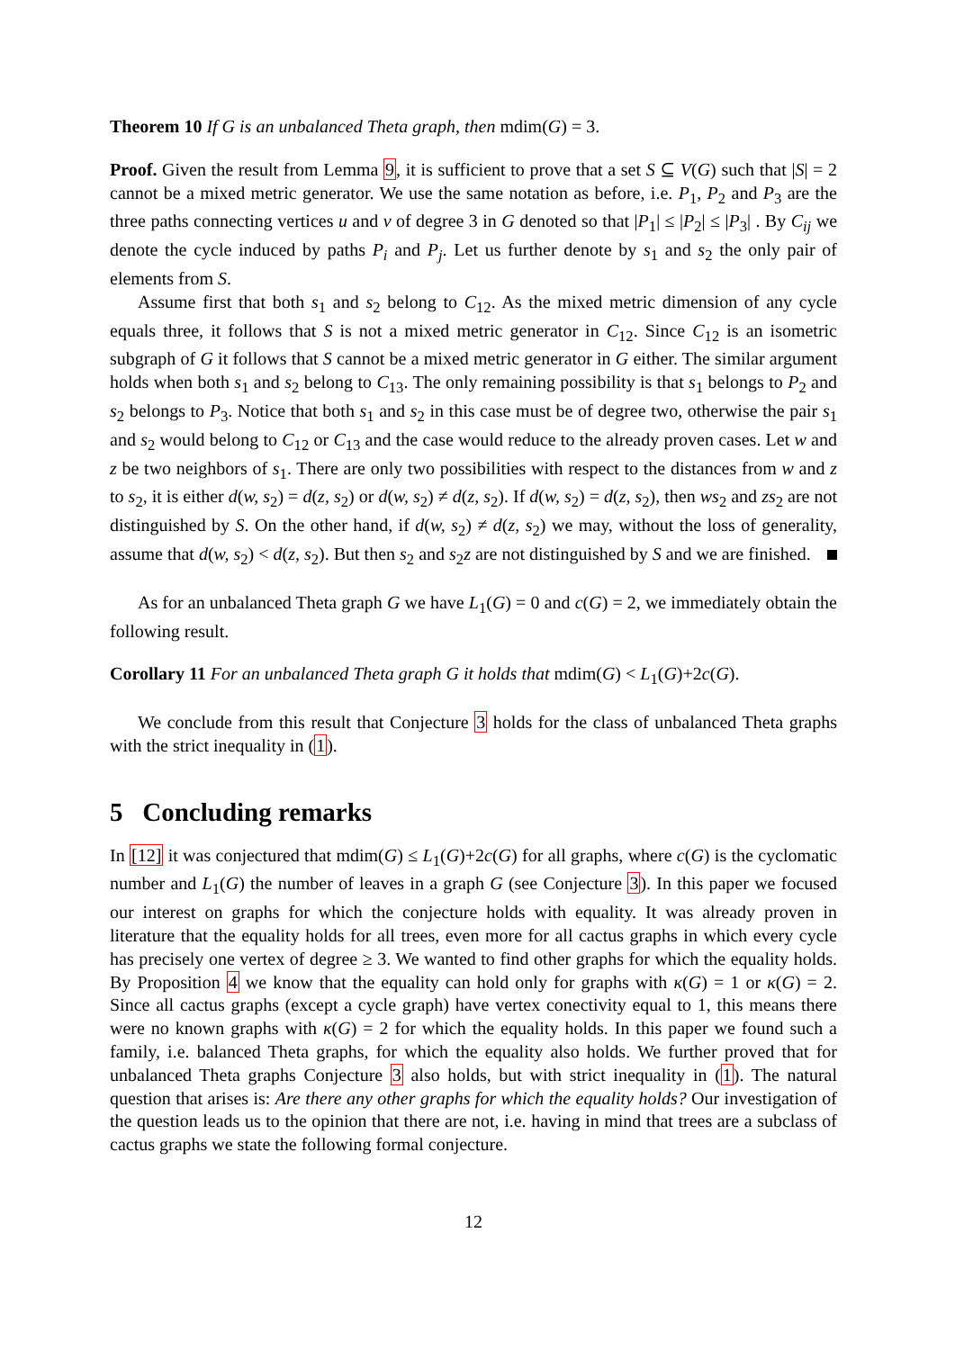Theorem 10 If G is an unbalanced Theta graph, then mdim(G) = 3.
Proof. Given the result from Lemma 9, it is sufficient to prove that a set S ⊆ V(G) such that |S| = 2 cannot be a mixed metric generator. We use the same notation as before, i.e. P<sub>1</sub>, P<sub>2</sub> and P<sub>3</sub> are the three paths connecting vertices u and v of degree 3 in G denoted so that |P<sub>1</sub>| ≤ |P<sub>2</sub>| ≤ |P<sub>3</sub>| . By C<sub>ij</sub> we denote the cycle induced by paths P<sub>i</sub> and P<sub>j</sub>. Let us further denote by s<sub>1</sub> and s<sub>2</sub> the only pair of elements from S.
Assume first that both s<sub>1</sub> and s<sub>2</sub> belong to C<sub>12</sub>. As the mixed metric dimension of any cycle equals three, it follows that S is not a mixed metric generator in C<sub>12</sub>. Since C<sub>12</sub> is an isometric subgraph of G it follows that S cannot be a mixed metric generator in G either. The similar argument holds when both s<sub>1</sub> and s<sub>2</sub> belong to C<sub>13</sub>. The only remaining possibility is that s<sub>1</sub> belongs to P<sub>2</sub> and s<sub>2</sub> belongs to P<sub>3</sub>. Notice that both s<sub>1</sub> and s<sub>2</sub> in this case must be of degree two, otherwise the pair s<sub>1</sub> and s<sub>2</sub> would belong to C<sub>12</sub> or C<sub>13</sub> and the case would reduce to the already proven cases. Let w and z be two neighbors of s<sub>1</sub>. There are only two possibilities with respect to the distances from w and z to s<sub>2</sub>, it is either d(w, s<sub>2</sub>) = d(z, s<sub>2</sub>) or d(w, s<sub>2</sub>) ≠ d(z, s<sub>2</sub>). If d(w, s<sub>2</sub>) = d(z, s<sub>2</sub>), then ws<sub>2</sub> and zs<sub>2</sub> are not distinguished by S. On the other hand, if d(w, s<sub>2</sub>) ≠ d(z, s<sub>2</sub>) we may, without the loss of generality, assume that d(w, s<sub>2</sub>) < d(z, s<sub>2</sub>). But then s<sub>2</sub> and s<sub>2</sub>z are not distinguished by S and we are finished.
As for an unbalanced Theta graph G we have L<sub>1</sub>(G) = 0 and c(G) = 2, we immediately obtain the following result.
Corollary 11 For an unbalanced Theta graph G it holds that mdim(G) < L<sub>1</sub>(G)+2c(G).
We conclude from this result that Conjecture 3 holds for the class of unbalanced Theta graphs with the strict inequality in (1).
5 Concluding remarks
In [12] it was conjectured that mdim(G) ≤ L<sub>1</sub>(G)+2c(G) for all graphs, where c(G) is the cyclomatic number and L<sub>1</sub>(G) the number of leaves in a graph G (see Conjecture 3). In this paper we focused our interest on graphs for which the conjecture holds with equality. It was already proven in literature that the equality holds for all trees, even more for all cactus graphs in which every cycle has precisely one vertex of degree ≥ 3. We wanted to find other graphs for which the equality holds. By Proposition 4 we know that the equality can hold only for graphs with κ(G) = 1 or κ(G) = 2. Since all cactus graphs (except a cycle graph) have vertex conectivity equal to 1, this means there were no known graphs with κ(G) = 2 for which the equality holds. In this paper we found such a family, i.e. balanced Theta graphs, for which the equality also holds. We further proved that for unbalanced Theta graphs Conjecture 3 also holds, but with strict inequality in (1). The natural question that arises is: Are there any other graphs for which the equality holds? Our investigation of the question leads us to the opinion that there are not, i.e. having in mind that trees are a subclass of cactus graphs we state the following formal conjecture.
12